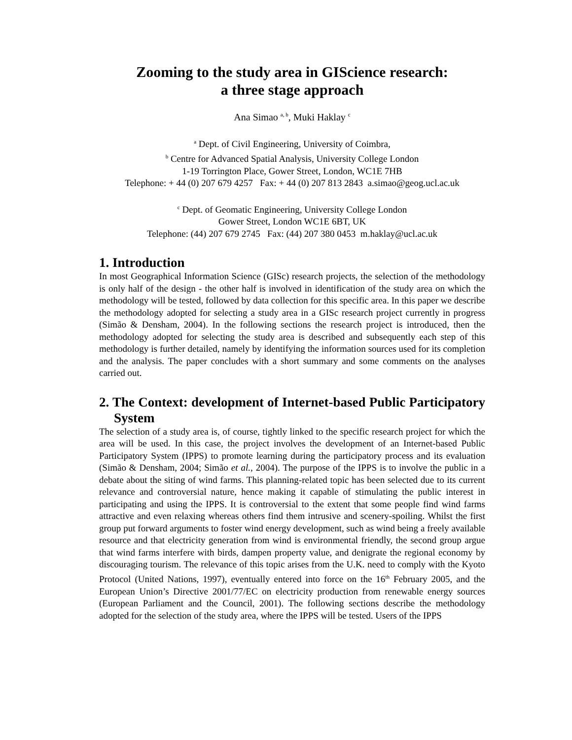Zooming to the study area in GIScience research:
a three stage approach
Ana Simao <sup>a, b</sup>, Muki Haklay <sup>c</sup>
<sup>a</sup> Dept. of Civil Engineering, University of Coimbra,
<sup>b</sup> Centre for Advanced Spatial Analysis, University College London
1-19 Torrington Place, Gower Street, London, WC1E 7HB
Telephone: + 44 (0) 207 679 4257 Fax: + 44 (0) 207 813 2843 a.simao@geog.ucl.ac.uk
<sup>c</sup> Dept. of Geomatic Engineering, University College London
Gower Street, London WC1E 6BT, UK
Telephone: (44) 207 679 2745 Fax: (44) 207 380 0453 m.haklay@ucl.ac.uk
1. Introduction
In most Geographical Information Science (GISc) research projects, the selection of the methodology is only half of the design - the other half is involved in identification of the study area on which the methodology will be tested, followed by data collection for this specific area. In this paper we describe the methodology adopted for selecting a study area in a GISc research project currently in progress (Simão & Densham, 2004). In the following sections the research project is introduced, then the methodology adopted for selecting the study area is described and subsequently each step of this methodology is further detailed, namely by identifying the information sources used for its completion and the analysis. The paper concludes with a short summary and some comments on the analyses carried out.
2. The Context: development of Internet-based Public Participatory System
The selection of a study area is, of course, tightly linked to the specific research project for which the area will be used. In this case, the project involves the development of an Internet-based Public Participatory System (IPPS) to promote learning during the participatory process and its evaluation (Simão & Densham, 2004; Simão et al., 2004). The purpose of the IPPS is to involve the public in a debate about the siting of wind farms. This planning-related topic has been selected due to its current relevance and controversial nature, hence making it capable of stimulating the public interest in participating and using the IPPS. It is controversial to the extent that some people find wind farms attractive and even relaxing whereas others find them intrusive and scenery-spoiling. Whilst the first group put forward arguments to foster wind energy development, such as wind being a freely available resource and that electricity generation from wind is environmental friendly, the second group argue that wind farms interfere with birds, dampen property value, and denigrate the regional economy by discouraging tourism. The relevance of this topic arises from the U.K. need to comply with the Kyoto Protocol (United Nations, 1997), eventually entered into force on the 16<sup>th</sup> February 2005, and the European Union’s Directive 2001/77/EC on electricity production from renewable energy sources (European Parliament and the Council, 2001). The following sections describe the methodology adopted for the selection of the study area, where the IPPS will be tested. Users of the IPPS